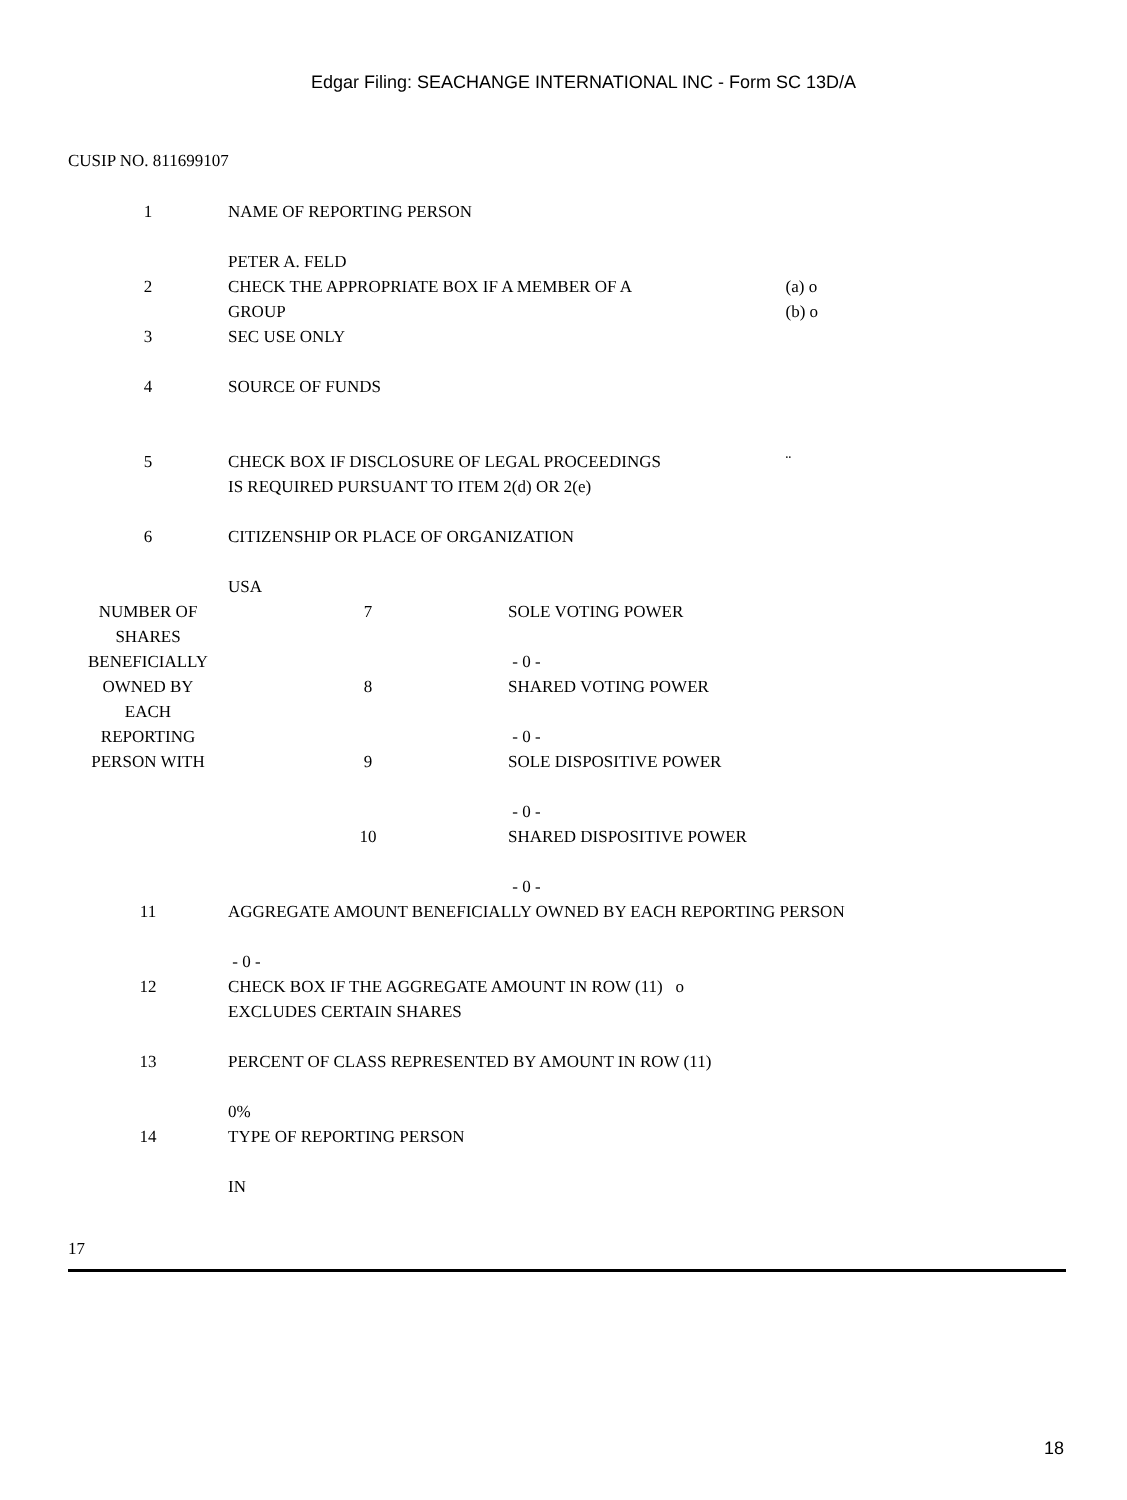Edgar Filing: SEACHANGE INTERNATIONAL INC - Form SC 13D/A
CUSIP NO. 811699107
| 1 | NAME OF REPORTING PERSON PETER A. FELD | | |
| 2 | CHECK THE APPROPRIATE BOX IF A MEMBER OF A GROUP | | (a) o (b) o |
| 3 | SEC USE ONLY | | |
| 4 | SOURCE OF FUNDS | | |
| 5 | CHECK BOX IF DISCLOSURE OF LEGAL PROCEEDINGS IS REQUIRED PURSUANT TO ITEM 2(d) OR 2(e) | | ¨ |
| 6 | CITIZENSHIP OR PLACE OF ORGANIZATION USA | | |
| NUMBER OF SHARES BENEFICIALLY OWNED BY EACH REPORTING PERSON WITH | 7 | SOLE VOTING POWER - 0 - | |
| | 8 | SHARED VOTING POWER - 0 - | |
| | 9 | SOLE DISPOSITIVE POWER - 0 - | |
| | 10 | SHARED DISPOSITIVE POWER - 0 - | |
| 11 | AGGREGATE AMOUNT BENEFICIALLY OWNED BY EACH REPORTING PERSON - 0 - | | |
| 12 | CHECK BOX IF THE AGGREGATE AMOUNT IN ROW (11) o EXCLUDES CERTAIN SHARES | | |
| 13 | PERCENT OF CLASS REPRESENTED BY AMOUNT IN ROW (11) 0% | | |
| 14 | TYPE OF REPORTING PERSON IN | | |
17
18